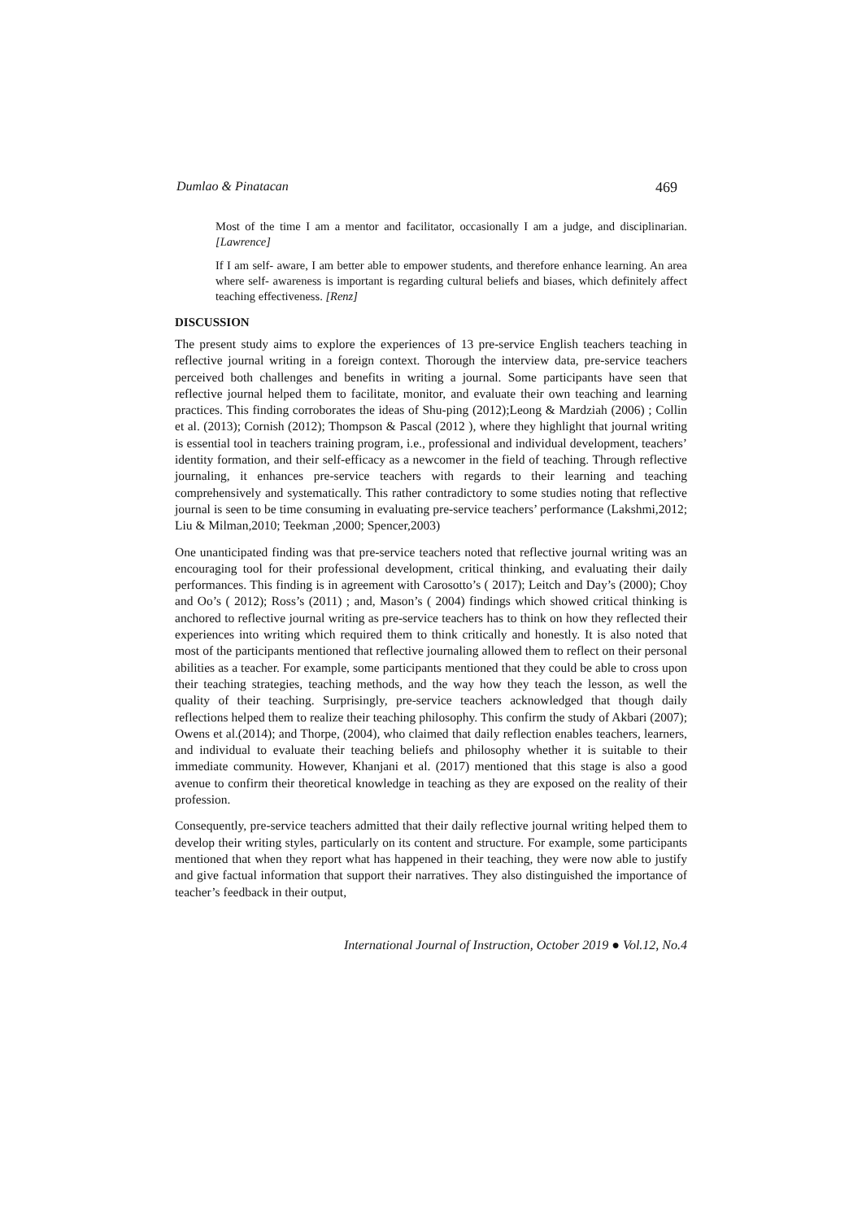Dumlao & Pinatacan 469
Most of the time I am a mentor and facilitator, occasionally I am a judge, and disciplinarian. [Lawrence]
If I am self- aware, I am better able to empower students, and therefore enhance learning. An area where self- awareness is important is regarding cultural beliefs and biases, which definitely affect teaching effectiveness. [Renz]
DISCUSSION
The present study aims to explore the experiences of 13 pre-service English teachers teaching in reflective journal writing in a foreign context. Thorough the interview data, pre-service teachers perceived both challenges and benefits in writing a journal. Some participants have seen that reflective journal helped them to facilitate, monitor, and evaluate their own teaching and learning practices. This finding corroborates the ideas of Shu-ping (2012);Leong & Mardziah (2006) ; Collin et al. (2013); Cornish (2012); Thompson & Pascal (2012 ), where they highlight that journal writing is essential tool in teachers training program, i.e., professional and individual development, teachers’ identity formation, and their self-efficacy as a newcomer in the field of teaching. Through reflective journaling, it enhances pre-service teachers with regards to their learning and teaching comprehensively and systematically. This rather contradictory to some studies noting that reflective journal is seen to be time consuming in evaluating pre-service teachers’ performance (Lakshmi,2012; Liu & Milman,2010; Teekman ,2000; Spencer,2003)
One unanticipated finding was that pre-service teachers noted that reflective journal writing was an encouraging tool for their professional development, critical thinking, and evaluating their daily performances. This finding is in agreement with Carosotto’s ( 2017); Leitch and Day’s (2000); Choy and Oo’s ( 2012); Ross’s (2011) ; and, Mason’s ( 2004) findings which showed critical thinking is anchored to reflective journal writing as pre-service teachers has to think on how they reflected their experiences into writing which required them to think critically and honestly. It is also noted that most of the participants mentioned that reflective journaling allowed them to reflect on their personal abilities as a teacher. For example, some participants mentioned that they could be able to cross upon their teaching strategies, teaching methods, and the way how they teach the lesson, as well the quality of their teaching. Surprisingly, pre-service teachers acknowledged that though daily reflections helped them to realize their teaching philosophy. This confirm the study of Akbari (2007); Owens et al.(2014); and Thorpe, (2004), who claimed that daily reflection enables teachers, learners, and individual to evaluate their teaching beliefs and philosophy whether it is suitable to their immediate community. However, Khanjani et al. (2017) mentioned that this stage is also a good avenue to confirm their theoretical knowledge in teaching as they are exposed on the reality of their profession.
Consequently, pre-service teachers admitted that their daily reflective journal writing helped them to develop their writing styles, particularly on its content and structure. For example, some participants mentioned that when they report what has happened in their teaching, they were now able to justify and give factual information that support their narratives. They also distinguished the importance of teacher’s feedback in their output,
International Journal of Instruction, October 2019 ● Vol.12, No.4